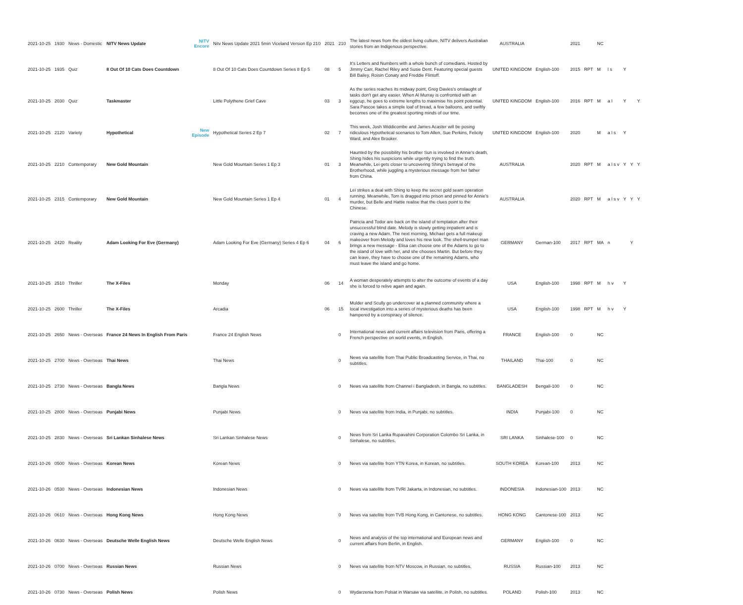| 2021-10-25 | 1930 | News - Domestic | NITV News Update | NITV Encore | Nitv News Update 2021 5min Viceland Version Ep 210 | 2021 | 210 | The latest news from the oldest living culture, NITV delivers Australian stories from an Indigenous perspective. | AUSTRALIA | | 2021 | | NC | | | | |
| 2021-10-25 | 1935 | Quiz | 8 Out Of 10 Cats Does Countdown | | 8 Out Of 10 Cats Does Countdown Series 8 Ep 5 | 08 | 5 | It's Letters and Numbers with a whole bunch of comedians. Hosted by Jimmy Carr, Rachel Riley and Susie Dent. Featuring special guests Bill Bailey, Roisin Conaty and Freddie Flintoff. | UNITED KINGDOM | English-100 | 2015 | RPT | M | l s | Y | | |
| 2021-10-25 | 2030 | Quiz | Taskmaster | | Little Polythene Grief Cave | 03 | 3 | As the series reaches its midway point, Greg Davies's onslaught of tasks don't get any easier. When Al Murray is confronted with an eggcup, he goes to extreme lengths to maximise his point potential. Sara Pascoe takes a simple loaf of bread, a few balloons, and swiftly becomes one of the greatest sporting minds of our time. | UNITED KINGDOM | English-100 | 2016 | RPT | M | a l | Y | | Y |
| 2021-10-25 | 2120 | Variety | Hypothetical | New Episode | Hypothetical Series 2 Ep 7 | 02 | 7 | This week, Josh Widdicombe and James Acaster will be posing ridiculous Hypothetical scenarios to Tom Allen, Sue Perkins, Felicity Ward, and Alex Brooker. | UNITED KINGDOM | English-100 | 2020 | | M | a l s | Y | | |
| 2021-10-25 | 2210 | Contemporary | New Gold Mountain | | New Gold Mountain Series 1 Ep 3 | 01 | 3 | Haunted by the possibility his brother Sun is involved in Annie's death, Shing hides his suspicions while urgently trying to find the truth. Meanwhile, Lei gets closer to uncovering Shing's betrayal of the Brotherhood, while juggling a mysterious message from her father from China. | AUSTRALIA | | 2020 | RPT | M | a l s v | Y | Y | Y |
| 2021-10-25 | 2315 | Contemporary | New Gold Mountain | | New Gold Mountain Series 1 Ep 4 | 01 | 4 | Lei strikes a deal with Shing to keep the secret gold seam operation running. Meanwhile, Tom is dragged into prison and pinned for Annie's murder, but Belle and Hattie realise that the clues point to the Chinese. | AUSTRALIA | | 2020 | RPT | M | a l s v | Y | Y | Y |
| 2021-10-25 | 2420 | Reality | Adam Looking For Eve (Germany) | | Adam Looking For Eve (Germany) Series 4 Ep 6 | 04 | 6 | Patricia and Todor are back on the island of temptation after their unsuccessful blind date. Melody is slowly getting impatient and is craving a new Adam. The next morning, Michael gets a full makeup makeover from Melody and loves his new look. The shell-trumpet man brings a new message - Elisa can choose one of the Adams to go to the island of love with her, and she chooses Martin. But before they can leave, they have to choose one of the remaining Adams, who must leave the island and go home. | GERMANY | German-100 | 2017 | RPT | MA | n | | Y | |
| 2021-10-25 | 2510 | Thriller | The X-Files | | Monday | 06 | 14 | A woman desperately attempts to alter the outcome of events of a day she is forced to relive again and again. | USA | English-100 | 1998 | RPT | M | h v | Y | | |
| 2021-10-25 | 2600 | Thriller | The X-Files | | Arcadia | 06 | 15 | Mulder and Scully go undercover at a planned community where a local investigation into a series of mysterious deaths has been hampered by a conspiracy of silence. | USA | English-100 | 1998 | RPT | M | h v | Y | | |
| 2021-10-25 | 2650 | News - Overseas | France 24 News In English From Paris | | France 24 English News | | 0 | International news and current affairs television from Paris, offering a French perspective on world events, in English. | FRANCE | English-100 | 0 | | NC | | | | |
| 2021-10-25 | 2700 | News - Overseas | Thai News | | Thai News | | 0 | News via satellite from Thai Public Broadcasting Service, in Thai, no subtitles. | THAILAND | Thai-100 | 0 | | NC | | | | |
| 2021-10-25 | 2730 | News - Overseas | Bangla News | | Bangla News | | 0 | News via satellite from Channel i Bangladesh, in Bangla, no subtitles. | BANGLADESH | Bengali-100 | 0 | | NC | | | | |
| 2021-10-25 | 2800 | News - Overseas | Punjabi News | | Punjabi News | | 0 | News via satellite from India, in Punjabi, no subtitles. | INDIA | Punjabi-100 | 0 | | NC | | | | |
| 2021-10-25 | 2830 | News - Overseas | Sri Lankan Sinhalese News | | Sri Lankan Sinhalese News | | 0 | News from Sri Lanka Rupavahini Corporation Colombo Sri Lanka, in Sinhalese, no subtitles. | SRI LANKA | Sinhalese-100 | 0 | | NC | | | | |
| 2021-10-26 | 0500 | News - Overseas | Korean News | | Korean News | | 0 | News via satellite from YTN Korea, in Korean, no subtitles. | SOUTH KOREA | Korean-100 | 2013 | | NC | | | | |
| 2021-10-26 | 0530 | News - Overseas | Indonesian News | | Indonesian News | | 0 | News via satellite from TVRI Jakarta, in Indonesian, no subtitles. | INDONESIA | Indonesian-100 | 2013 | | NC | | | | |
| 2021-10-26 | 0610 | News - Overseas | Hong Kong News | | Hong Kong News | | 0 | News via satellite from TVB Hong Kong, in Cantonese, no subtitles. | HONG KONG | Cantonese-100 | 2013 | | NC | | | | |
| 2021-10-26 | 0630 | News - Overseas | Deutsche Welle English News | | Deutsche Welle English News | | 0 | News and analysis of the top international and European news and current affairs from Berlin, in English. | GERMANY | English-100 | 0 | | NC | | | | |
| 2021-10-26 | 0700 | News - Overseas | Russian News | | Russian News | | 0 | News via satellite from NTV Moscow, in Russian, no subtitles. | RUSSIA | Russian-100 | 2013 | | NC | | | | |
| 2021-10-26 | 0730 | News - Overseas | Polish News | | Polish News | | 0 | Wydarzenia from Polsat in Warsaw via satellite, in Polish, no subtitles. | POLAND | Polish-100 | 2013 | | NC | | | | |